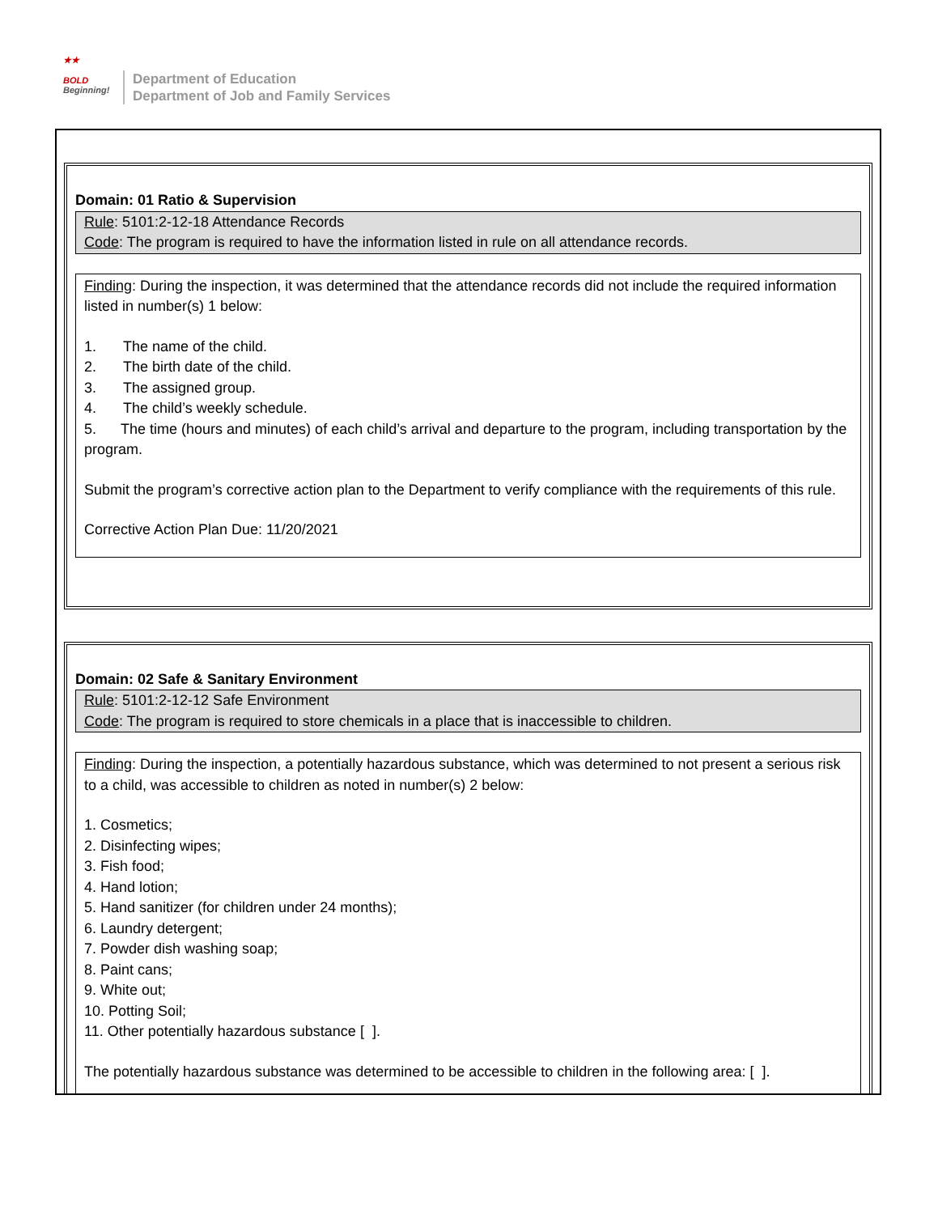★★
BOLD
Beginning!
Department of Education
Department of Job and Family Services
Domain: 01 Ratio & Supervision
Rule: 5101:2-12-18 Attendance Records
Code: The program is required to have the information listed in rule on all attendance records.
Finding: During the inspection, it was determined that the attendance records did not include the required information listed in number(s) 1 below:
1. The name of the child.
2. The birth date of the child.
3. The assigned group.
4. The child’s weekly schedule.
5. The time (hours and minutes) of each child’s arrival and departure to the program, including transportation by the program.
Submit the program’s corrective action plan to the Department to verify compliance with the requirements of this rule.
Corrective Action Plan Due: 11/20/2021
Domain: 02 Safe & Sanitary Environment
Rule: 5101:2-12-12 Safe Environment
Code: The program is required to store chemicals in a place that is inaccessible to children.
Finding: During the inspection, a potentially hazardous substance, which was determined to not present a serious risk to a child, was accessible to children as noted in number(s) 2 below:
1. Cosmetics;
2. Disinfecting wipes;
3. Fish food;
4. Hand lotion;
5. Hand sanitizer (for children under 24 months);
6. Laundry detergent;
7. Powder dish washing soap;
8. Paint cans;
9. White out;
10. Potting Soil;
11. Other potentially hazardous substance [ ].
The potentially hazardous substance was determined to be accessible to children in the following area: [ ].